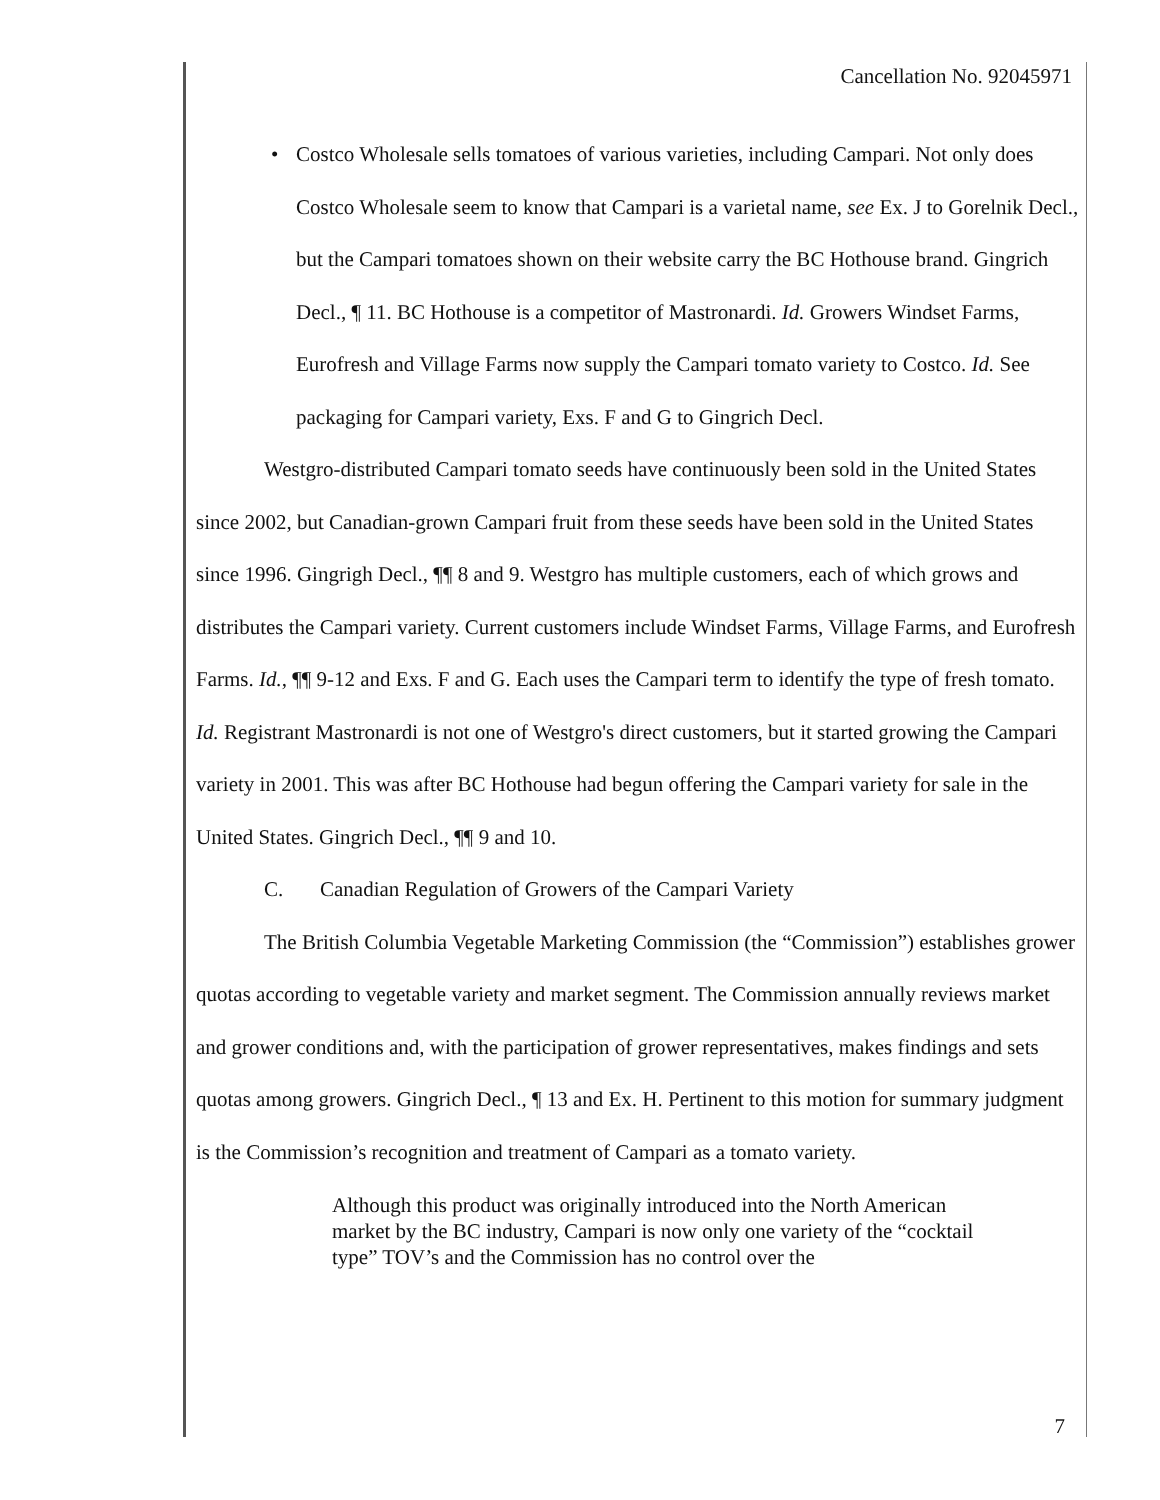Cancellation No. 92045971
• Costco Wholesale sells tomatoes of various varieties, including Campari. Not only does Costco Wholesale seem to know that Campari is a varietal name, see Ex. J to Gorelnik Decl., but the Campari tomatoes shown on their website carry the BC Hothouse brand. Gingrich Decl., ¶ 11. BC Hothouse is a competitor of Mastronardi. Id. Growers Windset Farms, Eurofresh and Village Farms now supply the Campari tomato variety to Costco. Id. See packaging for Campari variety, Exs. F and G to Gingrich Decl.
Westgro-distributed Campari tomato seeds have continuously been sold in the United States since 2002, but Canadian-grown Campari fruit from these seeds have been sold in the United States since 1996. Gingrigh Decl., ¶¶ 8 and 9. Westgro has multiple customers, each of which grows and distributes the Campari variety. Current customers include Windset Farms, Village Farms, and Eurofresh Farms. Id., ¶¶ 9-12 and Exs. F and G. Each uses the Campari term to identify the type of fresh tomato. Id. Registrant Mastronardi is not one of Westgro's direct customers, but it started growing the Campari variety in 2001. This was after BC Hothouse had begun offering the Campari variety for sale in the United States. Gingrich Decl., ¶¶ 9 and 10.
C. Canadian Regulation of Growers of the Campari Variety
The British Columbia Vegetable Marketing Commission (the “Commission”) establishes grower quotas according to vegetable variety and market segment. The Commission annually reviews market and grower conditions and, with the participation of grower representatives, makes findings and sets quotas among growers. Gingrich Decl., ¶ 13 and Ex. H. Pertinent to this motion for summary judgment is the Commission’s recognition and treatment of Campari as a tomato variety.
Although this product was originally introduced into the North American market by the BC industry, Campari is now only one variety of the “cocktail type” TOV’s and the Commission has no control over the
7